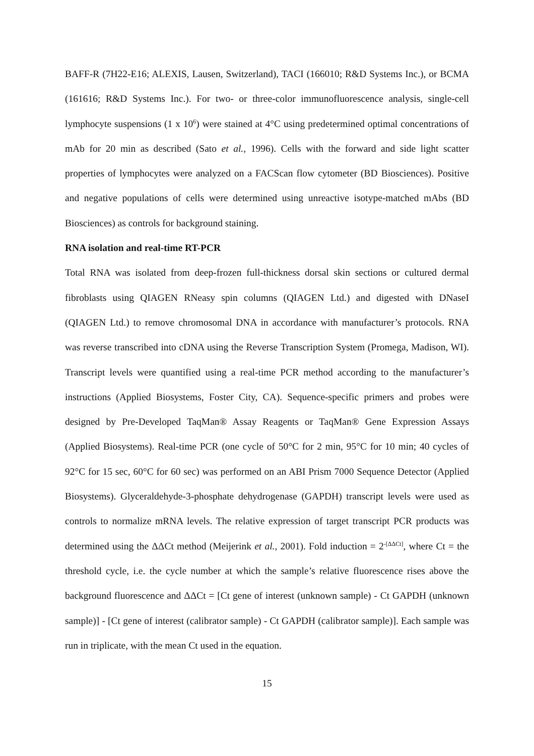BAFF-R (7H22-E16; ALEXIS, Lausen, Switzerland), TACI (166010; R&D Systems Inc.), or BCMA (161616; R&D Systems Inc.). For two- or three-color immunofluorescence analysis, single-cell lymphocyte suspensions (1 x 10<sup>6</sup>) were stained at 4°C using predetermined optimal concentrations of mAb for 20 min as described (Sato et al., 1996). Cells with the forward and side light scatter properties of lymphocytes were analyzed on a FACScan flow cytometer (BD Biosciences). Positive and negative populations of cells were determined using unreactive isotype-matched mAbs (BD Biosciences) as controls for background staining.
RNA isolation and real-time RT-PCR
Total RNA was isolated from deep-frozen full-thickness dorsal skin sections or cultured dermal fibroblasts using QIAGEN RNeasy spin columns (QIAGEN Ltd.) and digested with DNaseI (QIAGEN Ltd.) to remove chromosomal DNA in accordance with manufacturer’s protocols. RNA was reverse transcribed into cDNA using the Reverse Transcription System (Promega, Madison, WI). Transcript levels were quantified using a real-time PCR method according to the manufacturer’s instructions (Applied Biosystems, Foster City, CA). Sequence-specific primers and probes were designed by Pre-Developed TaqMan® Assay Reagents or TaqMan® Gene Expression Assays (Applied Biosystems). Real-time PCR (one cycle of 50°C for 2 min, 95°C for 10 min; 40 cycles of 92°C for 15 sec, 60°C for 60 sec) was performed on an ABI Prism 7000 Sequence Detector (Applied Biosystems). Glyceraldehyde-3-phosphate dehydrogenase (GAPDH) transcript levels were used as controls to normalize mRNA levels. The relative expression of target transcript PCR products was determined using the ΔΔCt method (Meijerink et al., 2001). Fold induction = 2<sup>-[ΔΔCt]</sup>, where Ct = the threshold cycle, i.e. the cycle number at which the sample’s relative fluorescence rises above the background fluorescence and ΔΔCt = [Ct gene of interest (unknown sample) - Ct GAPDH (unknown sample)] - [Ct gene of interest (calibrator sample) - Ct GAPDH (calibrator sample)]. Each sample was run in triplicate, with the mean Ct used in the equation.
15